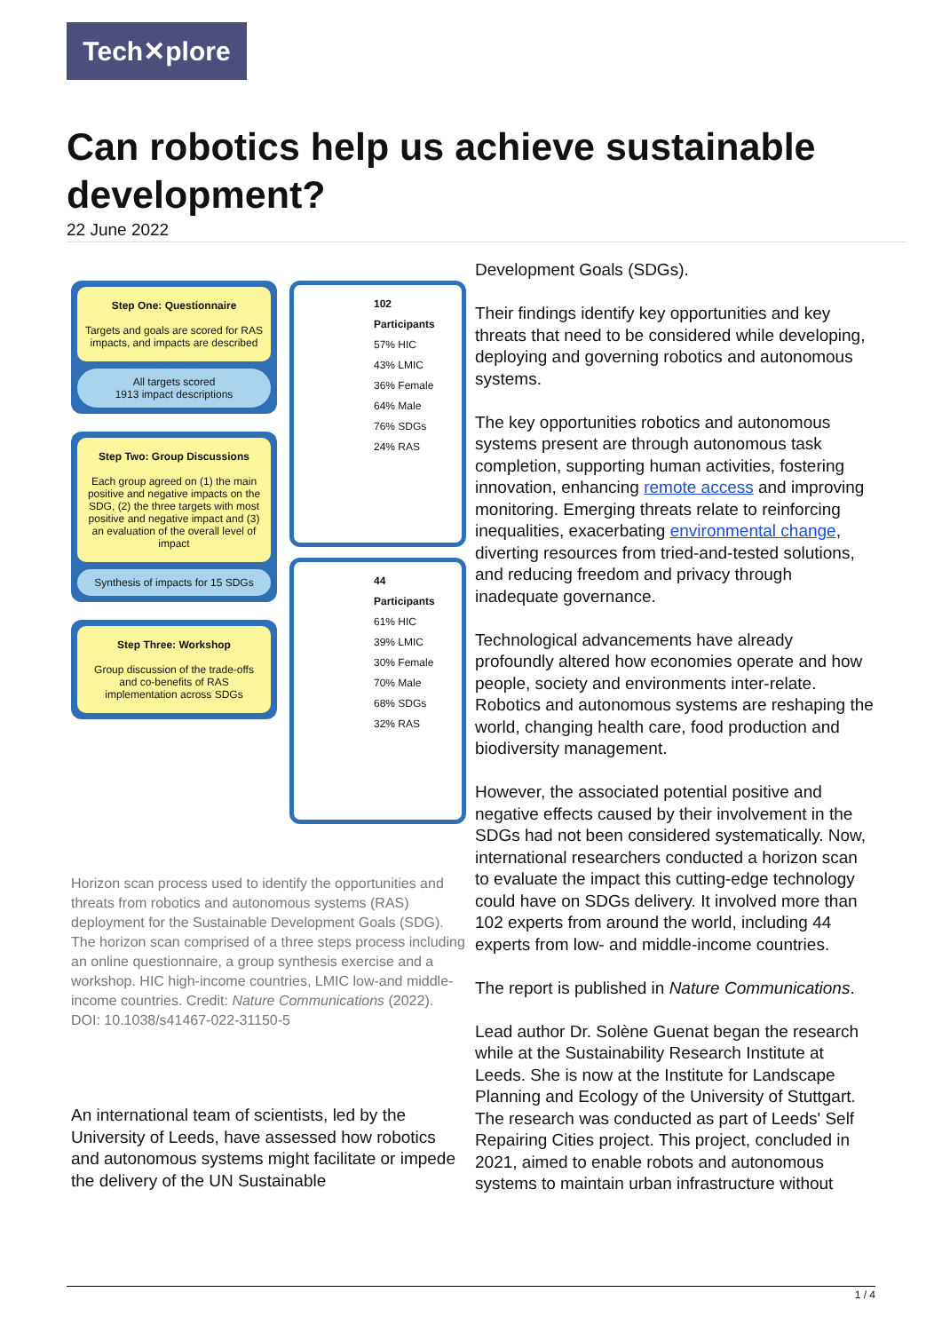Tech✕plore
Can robotics help us achieve sustainable development?
22 June 2022
Step One: Questionnaire
Targets and goals are scored for RAS impacts, and impacts are described
All targets scored
1913 impact descriptions
Step Two: Group Discussions
Each group agreed on (1) the main positive and negative impacts on the SDG, (2) the three targets with most positive and negative impact and (3) an evaluation of the overall level of impact
Synthesis of impacts for 15 SDGs
Step Three: Workshop
Group discussion of the trade-offs and co-benefits of RAS implementation across SDGs
102
Participants
57% HIC
43% LMIC
36% Female
64% Male
76% SDGs
24% RAS
44
Participants
61% HIC
39% LMIC
30% Female
70% Male
68% SDGs
32% RAS
Horizon scan process used to identify the opportunities and threats from robotics and autonomous systems (RAS) deployment for the Sustainable Development Goals (SDG). The horizon scan comprised of a three steps process including an online questionnaire, a group synthesis exercise and a workshop. HIC high-income countries, LMIC low-and middle-income countries. Credit: Nature Communications (2022). DOI: 10.1038/s41467-022-31150-5
An international team of scientists, led by the University of Leeds, have assessed how robotics and autonomous systems might facilitate or impede the delivery of the UN Sustainable
Development Goals (SDGs).
Their findings identify key opportunities and key threats that need to be considered while developing, deploying and governing robotics and autonomous systems.
The key opportunities robotics and autonomous systems present are through autonomous task completion, supporting human activities, fostering innovation, enhancing remote access and improving monitoring. Emerging threats relate to reinforcing inequalities, exacerbating environmental change, diverting resources from tried-and-tested solutions, and reducing freedom and privacy through inadequate governance.
Technological advancements have already profoundly altered how economies operate and how people, society and environments inter-relate. Robotics and autonomous systems are reshaping the world, changing health care, food production and biodiversity management.
However, the associated potential positive and negative effects caused by their involvement in the SDGs had not been considered systematically. Now, international researchers conducted a horizon scan to evaluate the impact this cutting-edge technology could have on SDGs delivery. It involved more than 102 experts from around the world, including 44 experts from low- and middle-income countries.
The report is published in Nature Communications.
Lead author Dr. Solène Guenat began the research while at the Sustainability Research Institute at Leeds. She is now at the Institute for Landscape Planning and Ecology of the University of Stuttgart. The research was conducted as part of Leeds' Self Repairing Cities project. This project, concluded in 2021, aimed to enable robots and autonomous systems to maintain urban infrastructure without
1 / 4